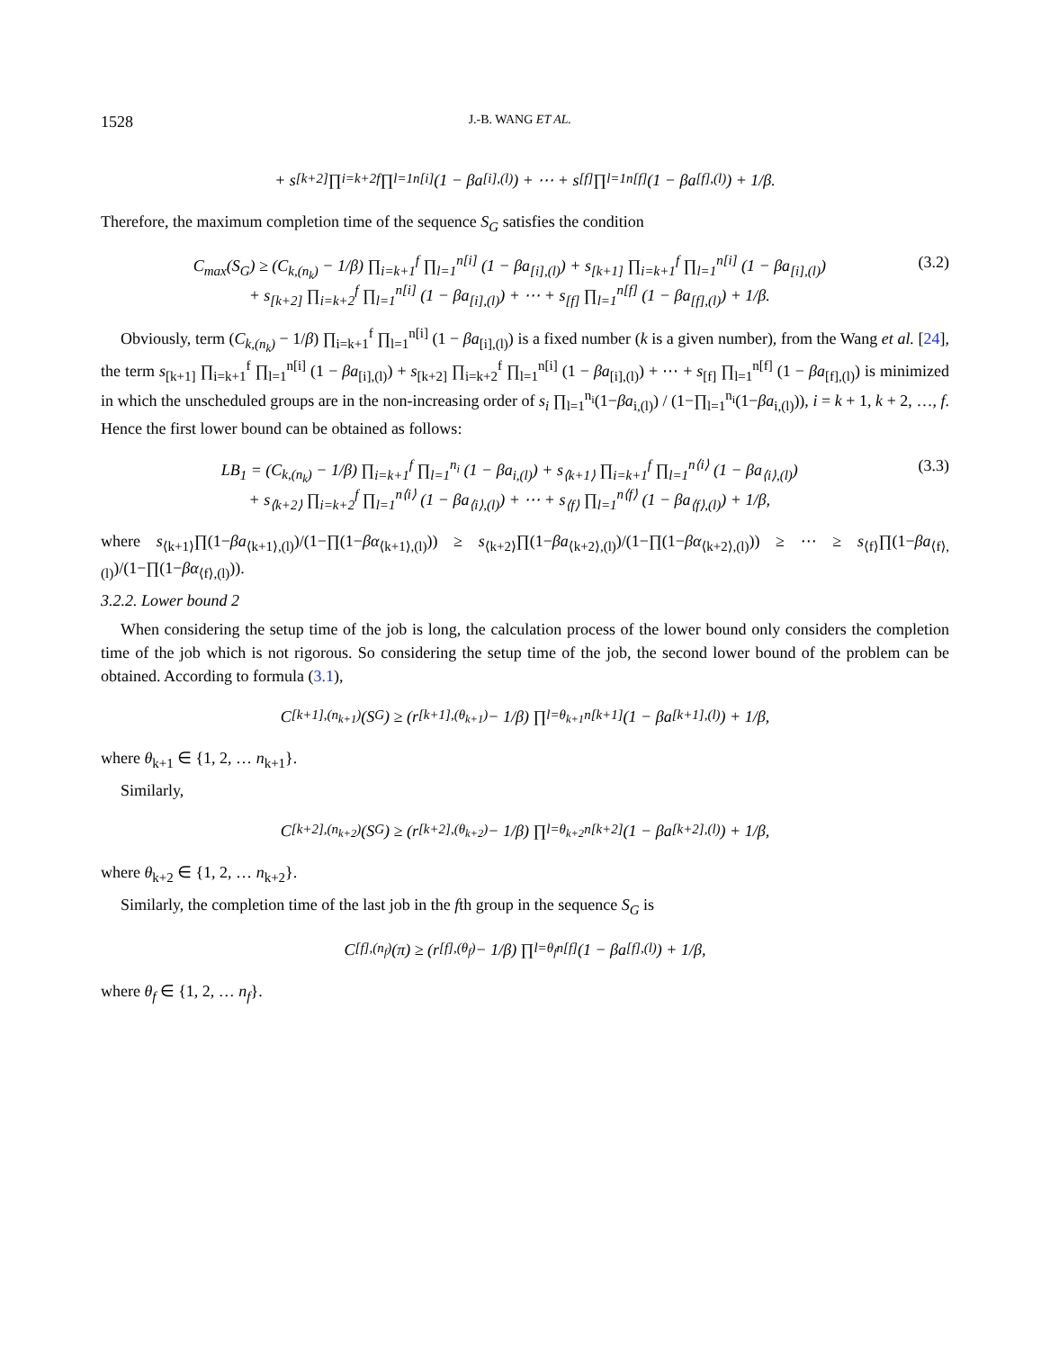1528 J.-B. WANG ET AL.
+ s<sub>[k+2]</sub> ∏<sub>i=k+2</sub><sup>f</sup> ∏<sub>l=1</sub><sup>n[i]</sup> (1 − βa<sub>[i],(l)</sub>) + ⋯ + s<sub>[f]</sub> ∏<sub>l=1</sub><sup>n[f]</sup> (1 − βa<sub>[f],(l)</sub>) + 1/β.
Therefore, the maximum completion time of the sequence S<sub>G</sub> satisfies the condition
C<sub>max</sub>(S<sub>G</sub>) ≥ (C<sub>k,(n<sub>k</sub>)</sub> − 1/β) ∏<sub>i=k+1</sub><sup>f</sup> ∏<sub>l=1</sub><sup>n[i]</sup> (1 − βa<sub>[i],(l)</sub>) + s<sub>[k+1]</sub> ∏<sub>i=k+1</sub><sup>f</sup> ∏<sub>l=1</sub><sup>n[i]</sup> (1 − βa<sub>[i],(l)</sub>)
+ s<sub>[k+2]</sub> ∏<sub>i=k+2</sub><sup>f</sup> ∏<sub>l=1</sub><sup>n[i]</sup> (1 − βa<sub>[i],(l)</sub>) + ⋯ + s<sub>[f]</sub> ∏<sub>l=1</sub><sup>n[f]</sup> (1 − βa<sub>[f],(l)</sub>) + 1/β.
(3.2)
Obviously, term (C<sub>k,(n<sub>k</sub>)</sub> − 1/β) ∏<sub>i=k+1</sub><sup>f</sup> ∏<sub>l=1</sub><sup>n[i]</sup> (1 − βa<sub>[i],(l)</sub>) is a fixed number (k is a given number), from the Wang et al. [24], the term s<sub>[k+1]</sub> ∏<sub>i=k+1</sub><sup>f</sup> ∏<sub>l=1</sub><sup>n[i]</sup> (1 − βa<sub>[i],(l)</sub>) + s<sub>[k+2]</sub> ∏<sub>i=k+2</sub><sup>f</sup> ∏<sub>l=1</sub><sup>n[i]</sup> (1 − βa<sub>[i],(l)</sub>) + ⋯ + s<sub>[f]</sub> ∏<sub>l=1</sub><sup>n[f]</sup> (1 − βa<sub>[f],(l)</sub>) is minimized in which the unscheduled groups are in the non-increasing order of s<sub>i</sub> ∏<sub>l=1</sub><sup>n<sub>i</sub></sup>(1−βa<sub>i,(l)</sub>) / (1−∏<sub>l=1</sub><sup>n<sub>i</sub></sup>(1−βa<sub>i,(l)</sub>)), i = k + 1, k + 2, …, f. Hence the first lower bound can be obtained as follows:
LB<sub>1</sub> = (C<sub>k,(n<sub>k</sub>)</sub> − 1/β) ∏<sub>i=k+1</sub><sup>f</sup> ∏<sub>l=1</sub><sup>n<sub>i</sub></sup> (1 − βa<sub>i,(l)</sub>) + s<sub>⟨k+1⟩</sub> ∏<sub>i=k+1</sub><sup>f</sup> ∏<sub>l=1</sub><sup>n⟨i⟩</sup> (1 − βa<sub>⟨i⟩,(l)</sub>)
+ s<sub>⟨k+2⟩</sub> ∏<sub>i=k+2</sub><sup>f</sup> ∏<sub>l=1</sub><sup>n⟨i⟩</sup> (1 − βa<sub>⟨i⟩,(l)</sub>) + ⋯ + s<sub>⟨f⟩</sub> ∏<sub>l=1</sub><sup>n⟨f⟩</sup> (1 − βa<sub>⟨f⟩,(l)</sub>) + 1/β,
(3.3)
where s<sub>⟨k+1⟩</sub>∏(1−βa<sub>⟨k+1⟩,(l)</sub>)/(1−∏(1−βα<sub>⟨k+1⟩,(l)</sub>)) ≥ s<sub>⟨k+2⟩</sub>∏(1−βa<sub>⟨k+2⟩,(l)</sub>)/(1−∏(1−βα<sub>⟨k+2⟩,(l)</sub>)) ≥ ⋯ ≥ s<sub>⟨f⟩</sub>∏(1−βa<sub>⟨f⟩,(l)</sub>)/(1−∏(1−βα<sub>⟨f⟩,(l)</sub>)).
3.2.2. Lower bound 2
When considering the setup time of the job is long, the calculation process of the lower bound only considers the completion time of the job which is not rigorous. So considering the setup time of the job, the second lower bound of the problem can be obtained. According to formula (3.1),
C<sub>[k+1],(n<sub>k+1</sub>)</sub>(S<sub>G</sub>) ≥ (r<sub>[k+1],(θ<sub>k+1</sub>)</sub> − 1/β) ∏<sub>l=θ<sub>k+1</sub></sub><sup>n[k+1]</sup> (1 − βa<sub>[k+1],(l)</sub>) + 1/β,
where θ<sub>k+1</sub> ∈ {1, 2, … n<sub>k+1</sub>}.
Similarly,
C<sub>[k+2],(n<sub>k+2</sub>)</sub>(S<sub>G</sub>) ≥ (r<sub>[k+2],(θ<sub>k+2</sub>)</sub> − 1/β) ∏<sub>l=θ<sub>k+2</sub></sub><sup>n[k+2]</sup> (1 − βa<sub>[k+2],(l)</sub>) + 1/β,
where θ<sub>k+2</sub> ∈ {1, 2, … n<sub>k+2</sub>}.
Similarly, the completion time of the last job in the fth group in the sequence S<sub>G</sub> is
C<sub>[f],(n<sub>f</sub>)</sub>(π) ≥ (r<sub>[f],(θ<sub>f</sub>)</sub> − 1/β) ∏<sub>l=θ<sub>f</sub></sub><sup>n[f]</sup> (1 − βa<sub>[f],(l)</sub>) + 1/β,
where θ<sub>f</sub> ∈ {1, 2, … n<sub>f</sub>}.